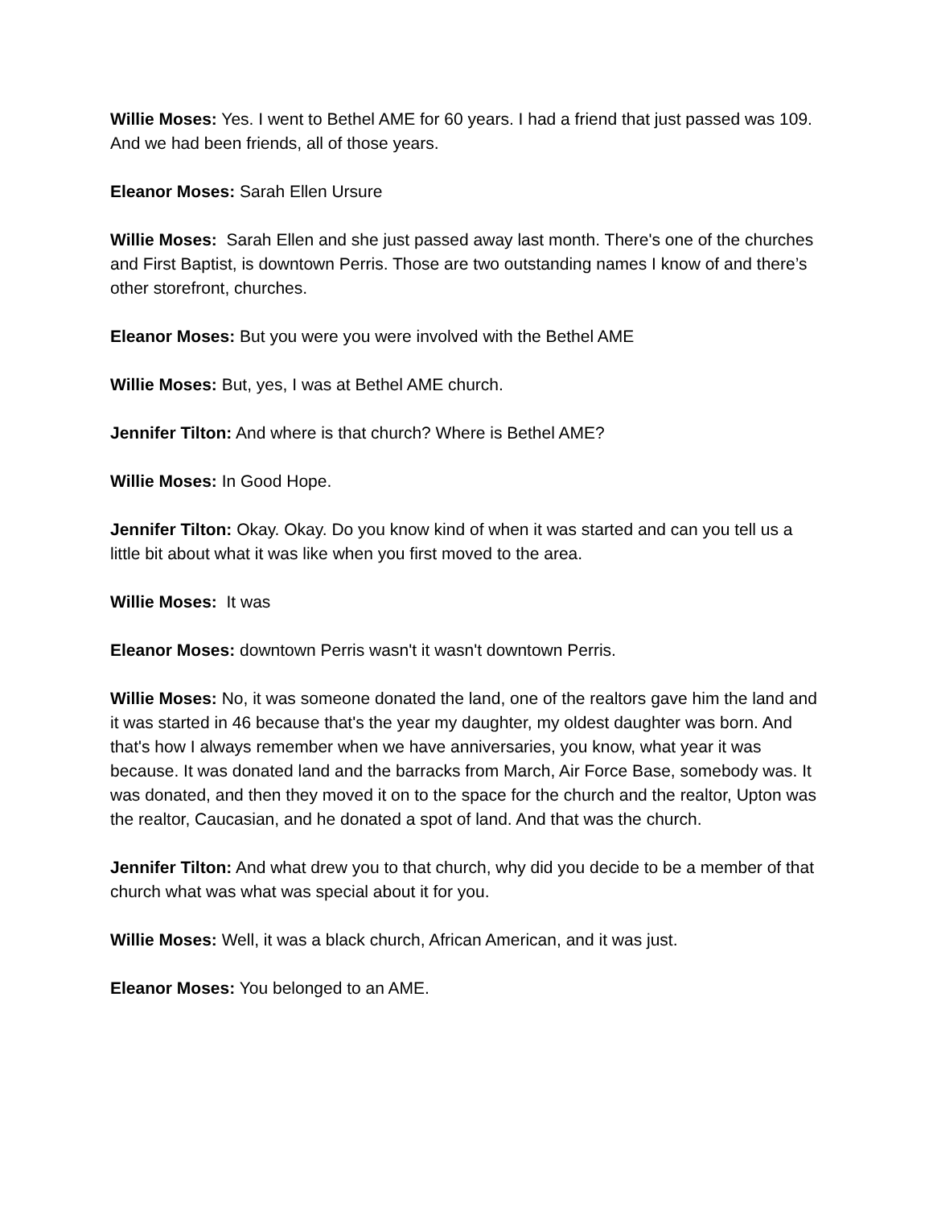Willie Moses: Yes. I went to Bethel AME for 60 years. I had a friend that just passed was 109. And we had been friends, all of those years.
Eleanor Moses: Sarah Ellen Ursure
Willie Moses: Sarah Ellen and she just passed away last month. There's one of the churches and First Baptist, is downtown Perris. Those are two outstanding names I know of and there’s other storefront, churches.
Eleanor Moses: But you were you were involved with the Bethel AME
Willie Moses: But, yes, I was at Bethel AME church.
Jennifer Tilton: And where is that church? Where is Bethel AME?
Willie Moses: In Good Hope.
Jennifer Tilton: Okay. Okay. Do you know kind of when it was started and can you tell us a little bit about what it was like when you first moved to the area.
Willie Moses: It was
Eleanor Moses: downtown Perris wasn't it wasn't downtown Perris.
Willie Moses: No, it was someone donated the land, one of the realtors gave him the land and it was started in 46 because that's the year my daughter, my oldest daughter was born. And that's how I always remember when we have anniversaries, you know, what year it was because. It was donated land and the barracks from March, Air Force Base, somebody was. It was donated, and then they moved it on to the space for the church and the realtor, Upton was the realtor, Caucasian, and he donated a spot of land. And that was the church.
Jennifer Tilton: And what drew you to that church, why did you decide to be a member of that church what was what was special about it for you.
Willie Moses: Well, it was a black church, African American, and it was just.
Eleanor Moses: You belonged to an AME.